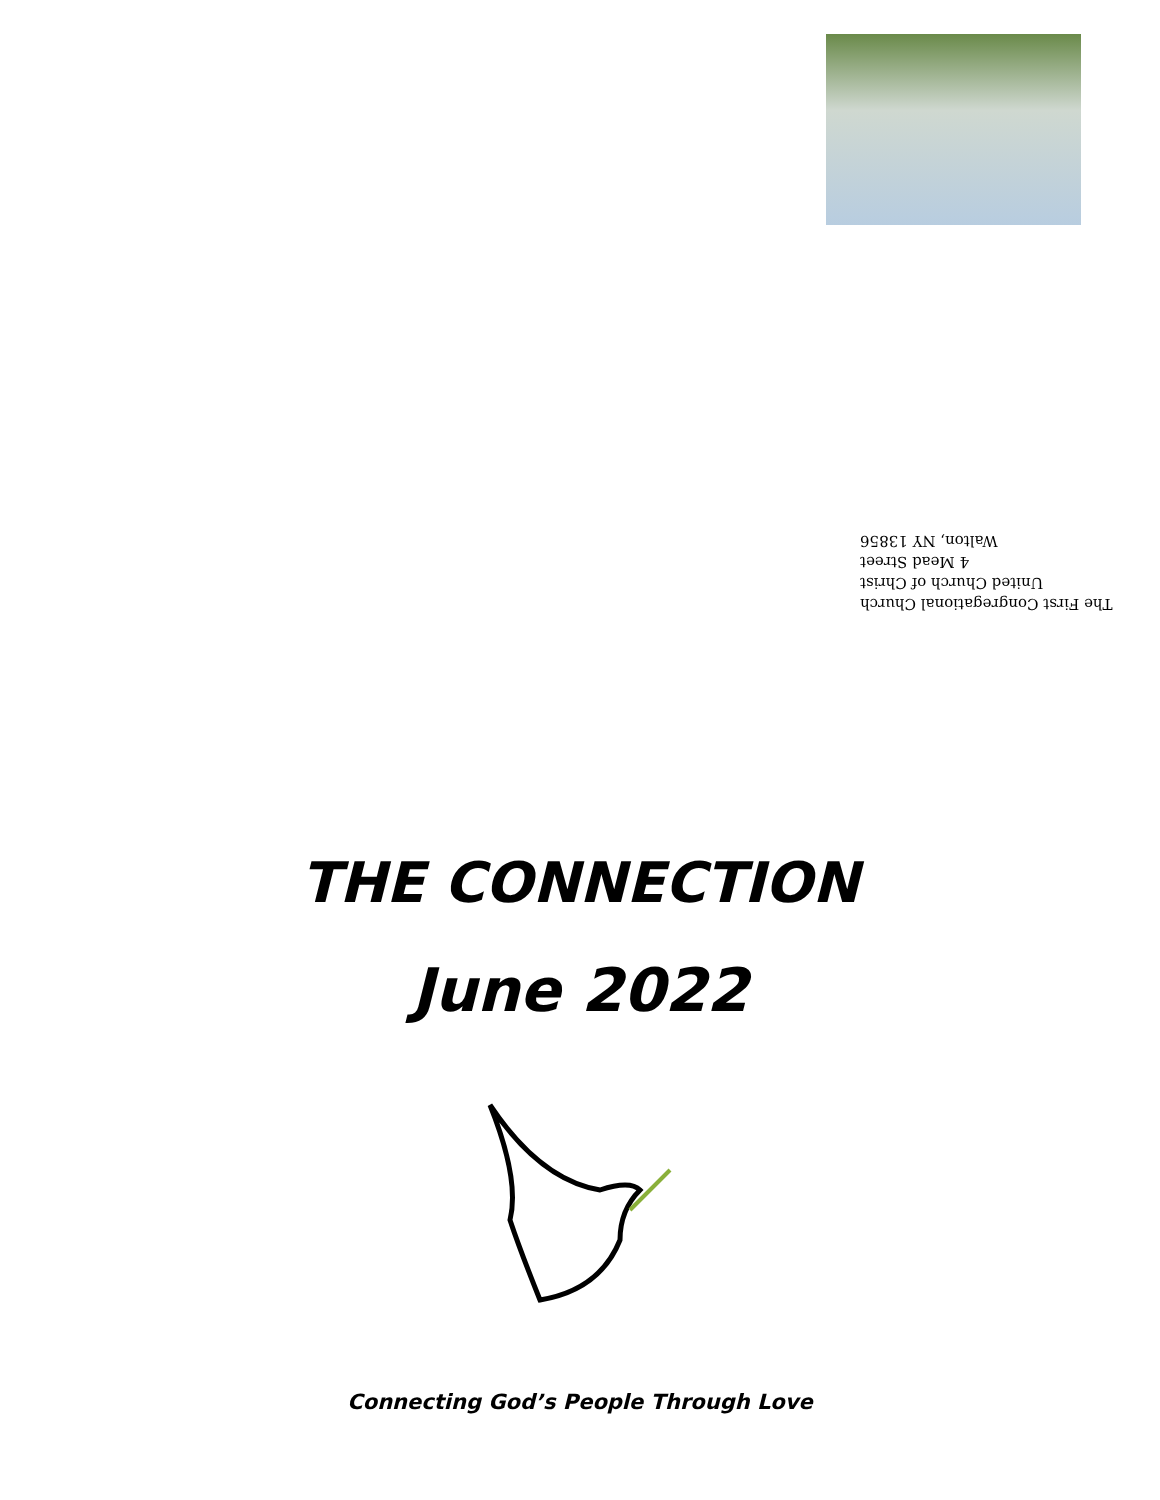The First Congregational Church
United Church of Christ
4 Mead Street
Walton, NY 13856
THE CONNECTION
June 2022
Connecting God’s People Through Love